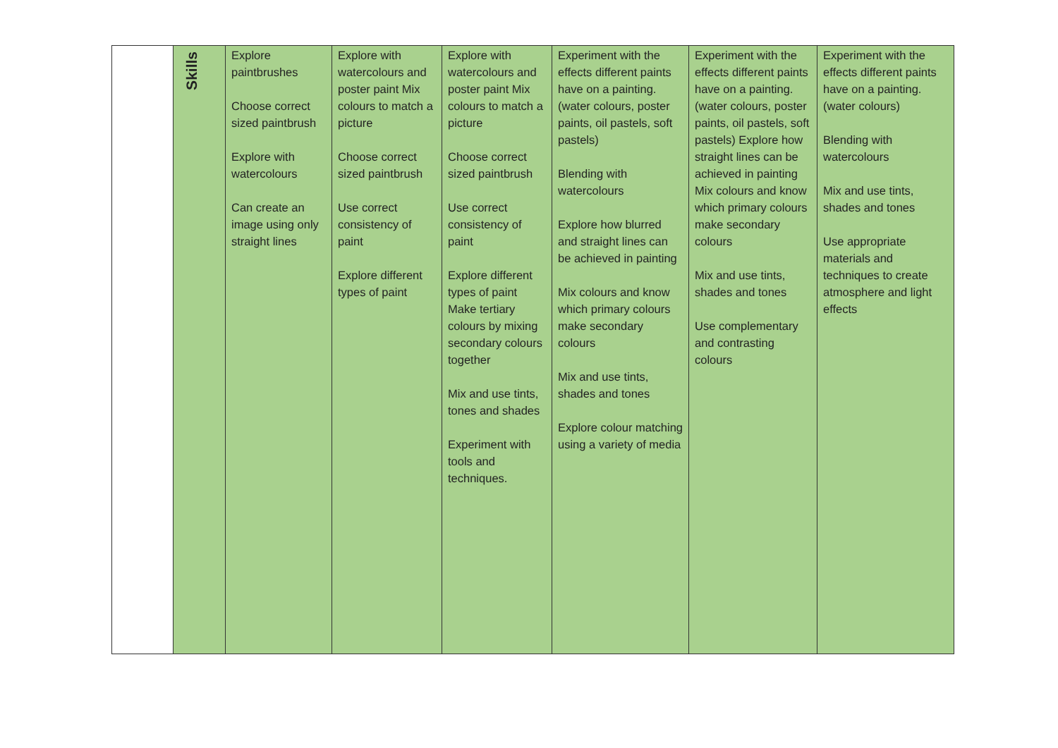| | Skills | Explore paintbrushes Choose correct sized paintbrush Explore with watercolours Can create an image using only straight lines | Explore with watercolours and poster paint Mix colours to match a picture Choose correct sized paintbrush Use correct consistency of paint Explore different types of paint | Explore with watercolours and poster paint Mix colours to match a picture Choose correct sized paintbrush Use correct consistency of paint Explore different types of paint Make tertiary colours by mixing secondary colours together Mix and use tints, tones and shades Experiment with tools and techniques. | Experiment with the effects different paints have on a painting. (water colours, poster paints, oil pastels, soft pastels) Blending with watercolours Explore how blurred and straight lines can be achieved in painting Mix colours and know which primary colours make secondary colours Mix and use tints, shades and tones Explore colour matching using a variety of media | Experiment with the effects different paints have on a painting. (water colours, poster paints, oil pastels, soft pastels) Explore how straight lines can be achieved in painting Mix colours and know which primary colours make secondary colours Mix and use tints, shades and tones Use complementary and contrasting colours | Experiment with the effects different paints have on a painting. (water colours) Blending with watercolours Mix and use tints, shades and tones Use appropriate materials and techniques to create atmosphere and light effects |